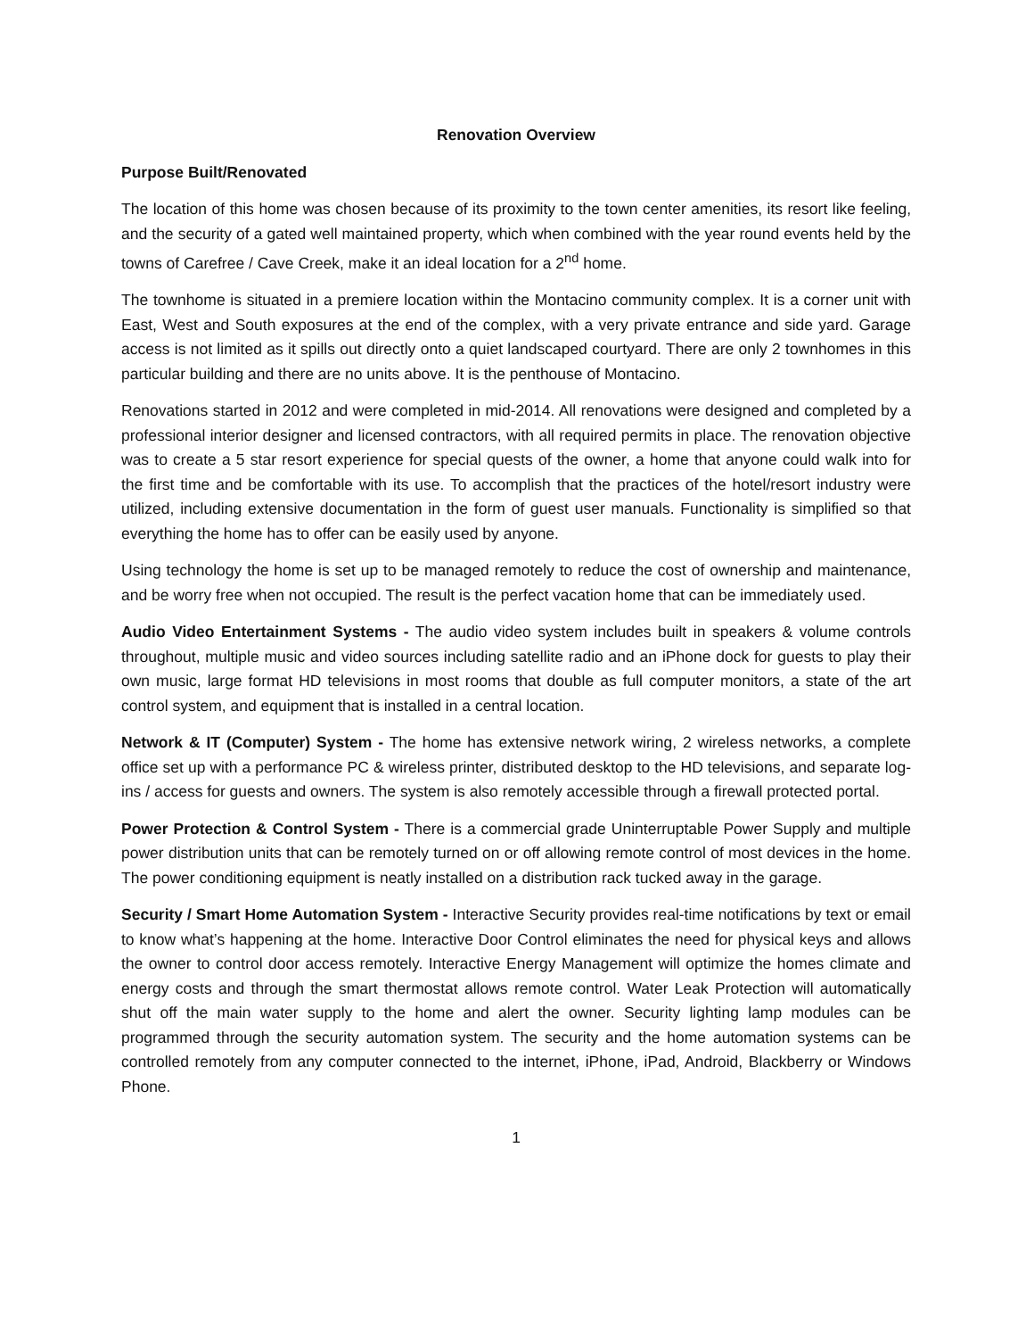Renovation Overview
Purpose Built/Renovated
The location of this home was chosen because of its proximity to the town center amenities, its resort like feeling, and the security of a gated well maintained property, which when combined with the year round events held by the towns of Carefree / Cave Creek, make it an ideal location for a 2<sup>nd</sup> home.
The townhome is situated in a premiere location within the Montacino community complex. It is a corner unit with East, West and South exposures at the end of the complex, with a very private entrance and side yard. Garage access is not limited as it spills out directly onto a quiet landscaped courtyard. There are only 2 townhomes in this particular building and there are no units above. It is the penthouse of Montacino.
Renovations started in 2012 and were completed in mid-2014. All renovations were designed and completed by a professional interior designer and licensed contractors, with all required permits in place. The renovation objective was to create a 5 star resort experience for special quests of the owner, a home that anyone could walk into for the first time and be comfortable with its use. To accomplish that the practices of the hotel/resort industry were utilized, including extensive documentation in the form of guest user manuals. Functionality is simplified so that everything the home has to offer can be easily used by anyone.
Using technology the home is set up to be managed remotely to reduce the cost of ownership and maintenance, and be worry free when not occupied. The result is the perfect vacation home that can be immediately used.
Audio Video Entertainment Systems - The audio video system includes built in speakers & volume controls throughout, multiple music and video sources including satellite radio and an iPhone dock for guests to play their own music, large format HD televisions in most rooms that double as full computer monitors, a state of the art control system, and equipment that is installed in a central location.
Network & IT (Computer) System - The home has extensive network wiring, 2 wireless networks, a complete office set up with a performance PC & wireless printer, distributed desktop to the HD televisions, and separate log-ins / access for guests and owners. The system is also remotely accessible through a firewall protected portal.
Power Protection & Control System - There is a commercial grade Uninterruptable Power Supply and multiple power distribution units that can be remotely turned on or off allowing remote control of most devices in the home. The power conditioning equipment is neatly installed on a distribution rack tucked away in the garage.
Security / Smart Home Automation System - Interactive Security provides real-time notifications by text or email to know what’s happening at the home. Interactive Door Control eliminates the need for physical keys and allows the owner to control door access remotely. Interactive Energy Management will optimize the homes climate and energy costs and through the smart thermostat allows remote control. Water Leak Protection will automatically shut off the main water supply to the home and alert the owner. Security lighting lamp modules can be programmed through the security automation system. The security and the home automation systems can be controlled remotely from any computer connected to the internet, iPhone, iPad, Android, Blackberry or Windows Phone.
1